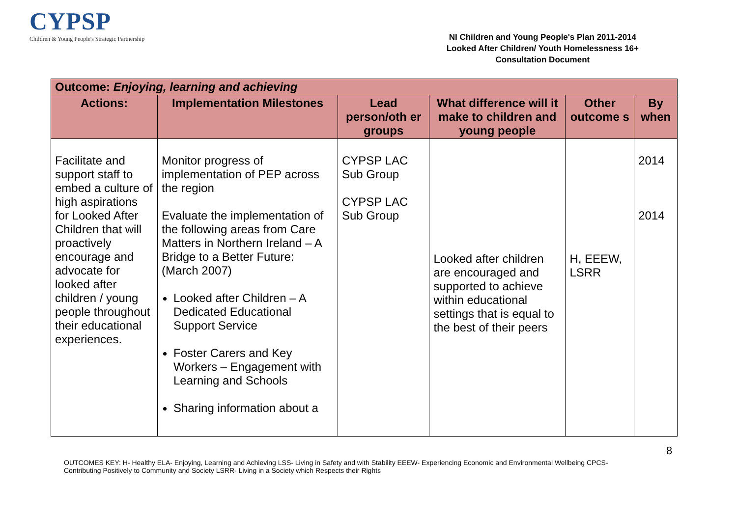CYPSP
Children & Young People's Strategic Partnership
NI Children and Young People's Plan 2011-2014
Looked After Children/ Youth Homelessness 16+
Consultation Document
| Outcome: Enjoying, learning and achieving | | | | | |
| --- | --- | --- | --- | --- | --- |
| Actions: | Implementation Milestones | Lead person/oth er groups | What difference will it make to children and young people | Other outcome s | By when |
| Facilitate and support staff to embed a culture of high aspirations for Looked After Children that will proactively encourage and advocate for looked after children / young people throughout their educational experiences. | Monitor progress of implementation of PEP across the region Evaluate the implementation of the following areas from Care Matters in Northern Ireland – A Bridge to a Better Future: (March 2007) Looked after Children – A Dedicated Educational Support Service Foster Carers and Key Workers – Engagement with Learning and Schools Sharing information about a | CYPSP LAC Sub Group CYPSP LAC Sub Group | Looked after children are encouraged and supported to achieve within educational settings that is equal to the best of their peers | H, EEEW, LSRR | 2014 2014 |
8
OUTCOMES KEY: H- Healthy ELA- Enjoying, Learning and Achieving LSS- Living in Safety and with Stability EEEW- Experiencing Economic and Environmental Wellbeing CPCS- Contributing Positively to Community and Society LSRR- Living in a Society which Respects their Rights